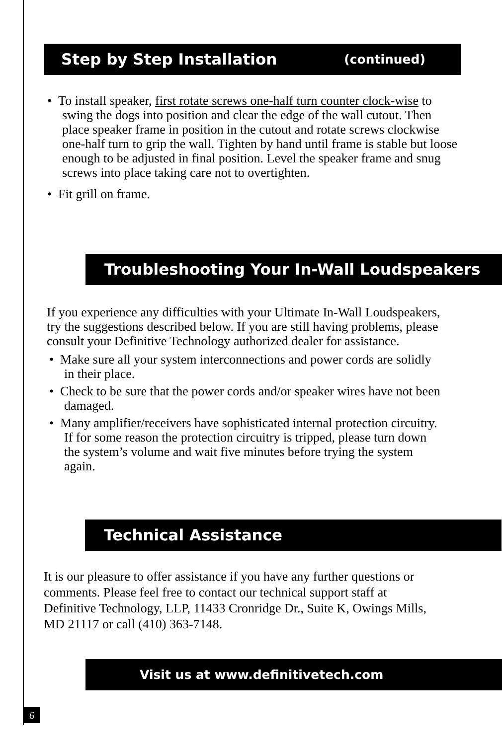Step by Step Installation (continued)
• To install speaker, first rotate screws one-half turn counter clock-wise to swing the dogs into position and clear the edge of the wall cutout. Then place speaker frame in position in the cutout and rotate screws clockwise one-half turn to grip the wall. Tighten by hand until frame is stable but loose enough to be adjusted in final position. Level the speaker frame and snug screws into place taking care not to overtighten.
• Fit grill on frame.
Troubleshooting Your In-Wall Loudspeakers
If you experience any difficulties with your Ultimate In-Wall Loudspeakers, try the suggestions described below. If you are still having problems, please consult your Definitive Technology authorized dealer for assistance.
• Make sure all your system interconnections and power cords are solidly in their place.
• Check to be sure that the power cords and/or speaker wires have not been damaged.
• Many amplifier/receivers have sophisticated internal protection circuitry. If for some reason the protection circuitry is tripped, please turn down the system’s volume and wait five minutes before trying the system again.
Technical Assistance
It is our pleasure to offer assistance if you have any further questions or comments. Please feel free to contact our technical support staff at Definitive Technology, LLP, 11433 Cronridge Dr., Suite K, Owings Mills, MD 21117 or call (410) 363-7148.
Visit us at www.definitivetech.com
6